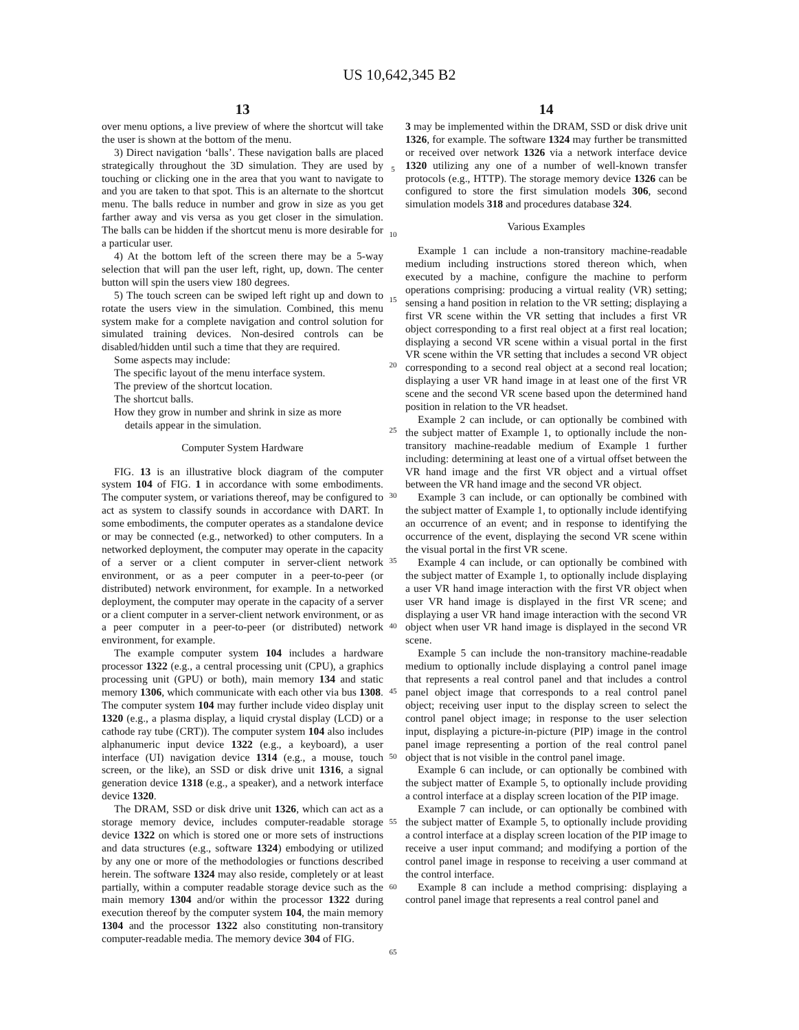US 10,642,345 B2
13
over menu options, a live preview of where the shortcut will take the user is shown at the bottom of the menu.
3) Direct navigation ‘balls’. These navigation balls are placed strategically throughout the 3D simulation. They are used by touching or clicking one in the area that you want to navigate to and you are taken to that spot. This is an alternate to the shortcut menu. The balls reduce in number and grow in size as you get farther away and vis versa as you get closer in the simulation. The balls can be hidden if the shortcut menu is more desirable for a particular user.
4) At the bottom left of the screen there may be a 5-way selection that will pan the user left, right, up, down. The center button will spin the users view 180 degrees.
5) The touch screen can be swiped left right up and down to rotate the users view in the simulation. Combined, this menu system make for a complete navigation and control solution for simulated training devices. Non-desired controls can be disabled/hidden until such a time that they are required.
Some aspects may include:
The specific layout of the menu interface system.
The preview of the shortcut location.
The shortcut balls.
How they grow in number and shrink in size as more
details appear in the simulation.
Computer System Hardware
FIG. 13 is an illustrative block diagram of the computer system 104 of FIG. 1 in accordance with some embodiments. The computer system, or variations thereof, may be configured to act as system to classify sounds in accordance with DART. In some embodiments, the computer operates as a standalone device or may be connected (e.g., networked) to other computers. In a networked deployment, the computer may operate in the capacity of a server or a client computer in server-client network environment, or as a peer computer in a peer-to-peer (or distributed) network environment, for example. In a networked deployment, the computer may operate in the capacity of a server or a client computer in a server-client network environment, or as a peer computer in a peer-to-peer (or distributed) network environment, for example.
The example computer system 104 includes a hardware processor 1322 (e.g., a central processing unit (CPU), a graphics processing unit (GPU) or both), main memory 134 and static memory 1306, which communicate with each other via bus 1308. The computer system 104 may further include video display unit 1320 (e.g., a plasma display, a liquid crystal display (LCD) or a cathode ray tube (CRT)). The computer system 104 also includes alphanumeric input device 1322 (e.g., a keyboard), a user interface (UI) navigation device 1314 (e.g., a mouse, touch screen, or the like), an SSD or disk drive unit 1316, a signal generation device 1318 (e.g., a speaker), and a network interface device 1320.
The DRAM, SSD or disk drive unit 1326, which can act as a storage memory device, includes computer-readable storage device 1322 on which is stored one or more sets of instructions and data structures (e.g., software 1324) embodying or utilized by any one or more of the methodologies or functions described herein. The software 1324 may also reside, completely or at least partially, within a computer readable storage device such as the main memory 1304 and/or within the processor 1322 during execution thereof by the computer system 104, the main memory 1304 and the processor 1322 also constituting non-transitory computer-readable media. The memory device 304 of FIG.
5
10
15
20
25
30
35
40
45
50
55
60
65
14
3 may be implemented within the DRAM, SSD or disk drive unit 1326, for example. The software 1324 may further be transmitted or received over network 1326 via a network interface device 1320 utilizing any one of a number of well-known transfer protocols (e.g., HTTP). The storage memory device 1326 can be configured to store the first simulation models 306, second simulation models 318 and procedures database 324.
Various Examples
Example 1 can include a non-transitory machine-readable medium including instructions stored thereon which, when executed by a machine, configure the machine to perform operations comprising: producing a virtual reality (VR) setting; sensing a hand position in relation to the VR setting; displaying a first VR scene within the VR setting that includes a first VR object corresponding to a first real object at a first real location; displaying a second VR scene within a visual portal in the first VR scene within the VR setting that includes a second VR object corresponding to a second real object at a second real location; displaying a user VR hand image in at least one of the first VR scene and the second VR scene based upon the determined hand position in relation to the VR headset.
Example 2 can include, or can optionally be combined with the subject matter of Example 1, to optionally include the non-transitory machine-readable medium of Example 1 further including: determining at least one of a virtual offset between the VR hand image and the first VR object and a virtual offset between the VR hand image and the second VR object.
Example 3 can include, or can optionally be combined with the subject matter of Example 1, to optionally include identifying an occurrence of an event; and in response to identifying the occurrence of the event, displaying the second VR scene within the visual portal in the first VR scene.
Example 4 can include, or can optionally be combined with the subject matter of Example 1, to optionally include displaying a user VR hand image interaction with the first VR object when user VR hand image is displayed in the first VR scene; and displaying a user VR hand image interaction with the second VR object when user VR hand image is displayed in the second VR scene.
Example 5 can include the non-transitory machine-readable medium to optionally include displaying a control panel image that represents a real control panel and that includes a control panel object image that corresponds to a real control panel object; receiving user input to the display screen to select the control panel object image; in response to the user selection input, displaying a picture-in-picture (PIP) image in the control panel image representing a portion of the real control panel object that is not visible in the control panel image.
Example 6 can include, or can optionally be combined with the subject matter of Example 5, to optionally include providing a control interface at a display screen location of the PIP image.
Example 7 can include, or can optionally be combined with the subject matter of Example 5, to optionally include providing a control interface at a display screen location of the PIP image to receive a user input command; and modifying a portion of the control panel image in response to receiving a user command at the control interface.
Example 8 can include a method comprising: displaying a control panel image that represents a real control panel and